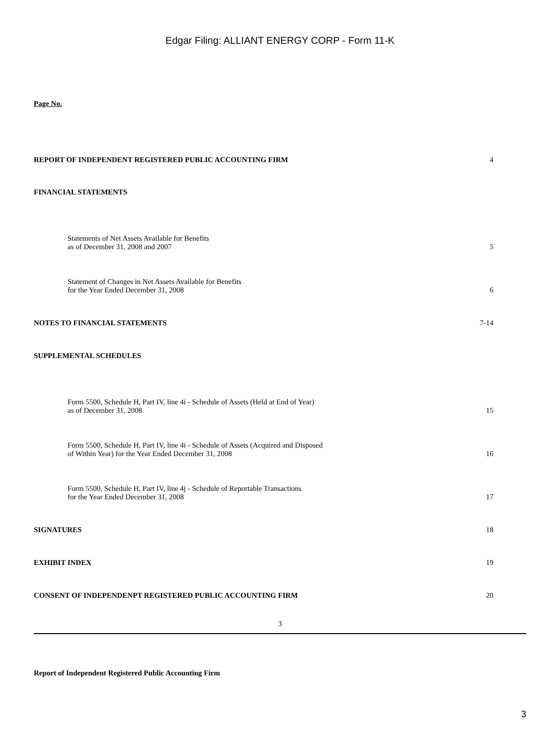Edgar Filing: ALLIANT ENERGY CORP - Form 11-K
Page No.
| REPORT OF INDEPENDENT REGISTERED PUBLIC ACCOUNTING FIRM | 4 |
| FINANCIAL STATEMENTS | |
| Statements of Net Assets Available for Benefits as of December 31, 2008 and 2007 | 5 |
| Statement of Changes in Net Assets Available for Benefits for the Year Ended December 31, 2008 | 6 |
| NOTES TO FINANCIAL STATEMENTS | 7-14 |
| SUPPLEMENTAL SCHEDULES | |
| Form 5500, Schedule H, Part IV, line 4i - Schedule of Assets (Held at End of Year) as of December 31, 2008 | 15 |
| Form 5500, Schedule H, Part IV, line 4i - Schedule of Assets (Acquired and Disposed of Within Year) for the Year Ended December 31, 2008 | 16 |
| Form 5500, Schedule H, Part IV, line 4j - Schedule of Reportable Transactions for the Year Ended December 31, 2008 | 17 |
| SIGNATURES | 18 |
| EXHIBIT INDEX | 19 |
| CONSENT OF INDEPENDENPT REGISTERED PUBLIC ACCOUNTING FIRM | 20 |
3
Report of Independent Registered Public Accounting Firm
3